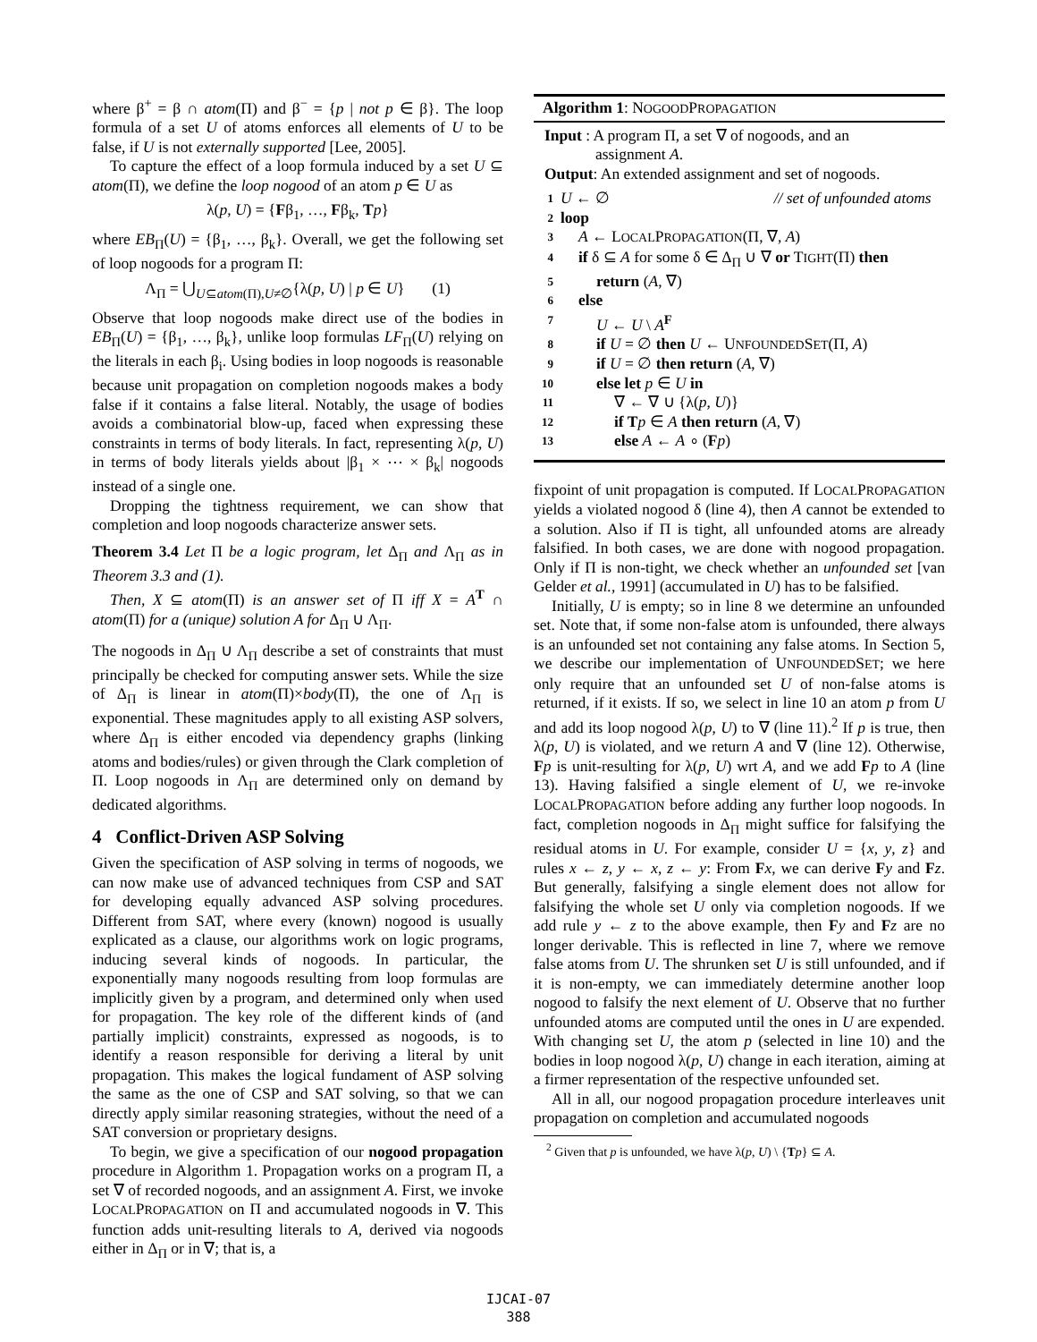where β<sup>+</sup> = β ∩ atom(Π) and β<sup>−</sup> = {p | not p ∈ β}. The loop formula of a set U of atoms enforces all elements of U to be false, if U is not externally supported [Lee, 2005].
To capture the effect of a loop formula induced by a set U ⊆ atom(Π), we define the loop nogood of an atom p ∈ U as
λ(p, U) = {Fβ<sub>1</sub>, …, Fβ<sub>k</sub>, Tp}
where EB<sub>Π</sub>(U) = {β<sub>1</sub>, …, β<sub>k</sub>}. Overall, we get the following set of loop nogoods for a program Π:
Λ<sub>Π</sub> = ⋃<sub>U⊆atom(Π),U≠∅</sub>{λ(p, U) | p ∈ U} (1)
Observe that loop nogoods make direct use of the bodies in EB<sub>Π</sub>(U) = {β<sub>1</sub>, …, β<sub>k</sub>}, unlike loop formulas LF<sub>Π</sub>(U) relying on the literals in each β<sub>i</sub>. Using bodies in loop nogoods is reasonable because unit propagation on completion nogoods makes a body false if it contains a false literal. Notably, the usage of bodies avoids a combinatorial blow-up, faced when expressing these constraints in terms of body literals. In fact, representing λ(p, U) in terms of body literals yields about |β<sub>1</sub> × ⋯ × β<sub>k</sub>| nogoods instead of a single one.
Dropping the tightness requirement, we can show that completion and loop nogoods characterize answer sets.
Theorem 3.4 Let Π be a logic program, let Δ<sub>Π</sub> and Λ<sub>Π</sub> as in Theorem 3.3 and (1).
Then, X ⊆ atom(Π) is an answer set of Π iff X = A<sup>T</sup> ∩ atom(Π) for a (unique) solution A for Δ<sub>Π</sub> ∪ Λ<sub>Π</sub>.
The nogoods in Δ<sub>Π</sub> ∪ Λ<sub>Π</sub> describe a set of constraints that must principally be checked for computing answer sets. While the size of Δ<sub>Π</sub> is linear in atom(Π)×body(Π), the one of Λ<sub>Π</sub> is exponential. These magnitudes apply to all existing ASP solvers, where Δ<sub>Π</sub> is either encoded via dependency graphs (linking atoms and bodies/rules) or given through the Clark completion of Π. Loop nogoods in Λ<sub>Π</sub> are determined only on demand by dedicated algorithms.
4 Conflict-Driven ASP Solving
Given the specification of ASP solving in terms of nogoods, we can now make use of advanced techniques from CSP and SAT for developing equally advanced ASP solving procedures. Different from SAT, where every (known) nogood is usually explicated as a clause, our algorithms work on logic programs, inducing several kinds of nogoods. In particular, the exponentially many nogoods resulting from loop formulas are implicitly given by a program, and determined only when used for propagation. The key role of the different kinds of (and partially implicit) constraints, expressed as nogoods, is to identify a reason responsible for deriving a literal by unit propagation. This makes the logical fundament of ASP solving the same as the one of CSP and SAT solving, so that we can directly apply similar reasoning strategies, without the need of a SAT conversion or proprietary designs.
To begin, we give a specification of our nogood propagation procedure in Algorithm 1. Propagation works on a program Π, a set ∇ of recorded nogoods, and an assignment A. First, we invoke LOCALPROPAGATION on Π and accumulated nogoods in ∇. This function adds unit-resulting literals to A, derived via nogoods either in Δ<sub>Π</sub> or in ∇; that is, a
Algorithm 1: NOGOODPROPAGATION
Input : A program Π, a set ∇ of nogoods, and an
assignment A.
Output: An extended assignment and set of nogoods.
1 U ← ∅ // set of unfounded atoms
2 loop
3 A ← LOCALPROPAGATION(Π, ∇, A)
4 if δ ⊆ A for some δ ∈ Δ<sub>Π</sub> ∪ ∇ or TIGHT(Π) then
5 return (A, ∇)
6 else
7 U ← U \ A<sup>F</sup>
8 if U = ∅ then U ← UNFOUNDEDSET(Π, A)
9 if U = ∅ then return (A, ∇)
10 else let p ∈ U in
11 ∇ ← ∇ ∪ {λ(p, U)}
12 if T p ∈ A then return (A, ∇)
13 else A ← A ∘ (Fp)
fixpoint of unit propagation is computed. If LOCALPROPAGATION yields a violated nogood δ (line 4), then A cannot be extended to a solution. Also if Π is tight, all unfounded atoms are already falsified. In both cases, we are done with nogood propagation. Only if Π is non-tight, we check whether an unfounded set [van Gelder et al., 1991] (accumulated in U) has to be falsified.
Initially, U is empty; so in line 8 we determine an unfounded set. Note that, if some non-false atom is unfounded, there always is an unfounded set not containing any false atoms. In Section 5, we describe our implementation of UNFOUNDEDSET; we here only require that an unfounded set U of non-false atoms is returned, if it exists. If so, we select in line 10 an atom p from U and add its loop nogood λ(p, U) to ∇ (line 11).<sup>2</sup> If p is true, then λ(p, U) is violated, and we return A and ∇ (line 12). Otherwise, Fp is unit-resulting for λ(p, U) wrt A, and we add Fp to A (line 13). Having falsified a single element of U, we re-invoke LOCALPROPAGATION before adding any further loop nogoods. In fact, completion nogoods in Δ<sub>Π</sub> might suffice for falsifying the residual atoms in U. For example, consider U = {x, y, z} and rules x ← z, y ← x, z ← y: From Fx, we can derive Fy and Fz. But generally, falsifying a single element does not allow for falsifying the whole set U only via completion nogoods. If we add rule y ← z to the above example, then Fy and Fz are no longer derivable. This is reflected in line 7, where we remove false atoms from U. The shrunken set U is still unfounded, and if it is non-empty, we can immediately determine another loop nogood to falsify the next element of U. Observe that no further unfounded atoms are computed until the ones in U are expended. With changing set U, the atom p (selected in line 10) and the bodies in loop nogood λ(p, U) change in each iteration, aiming at a firmer representation of the respective unfounded set.
All in all, our nogood propagation procedure interleaves unit propagation on completion and accumulated nogoods
<sup>2</sup> Given that p is unfounded, we have λ(p, U) \ {Tp} ⊆ A.
IJCAI-07
388